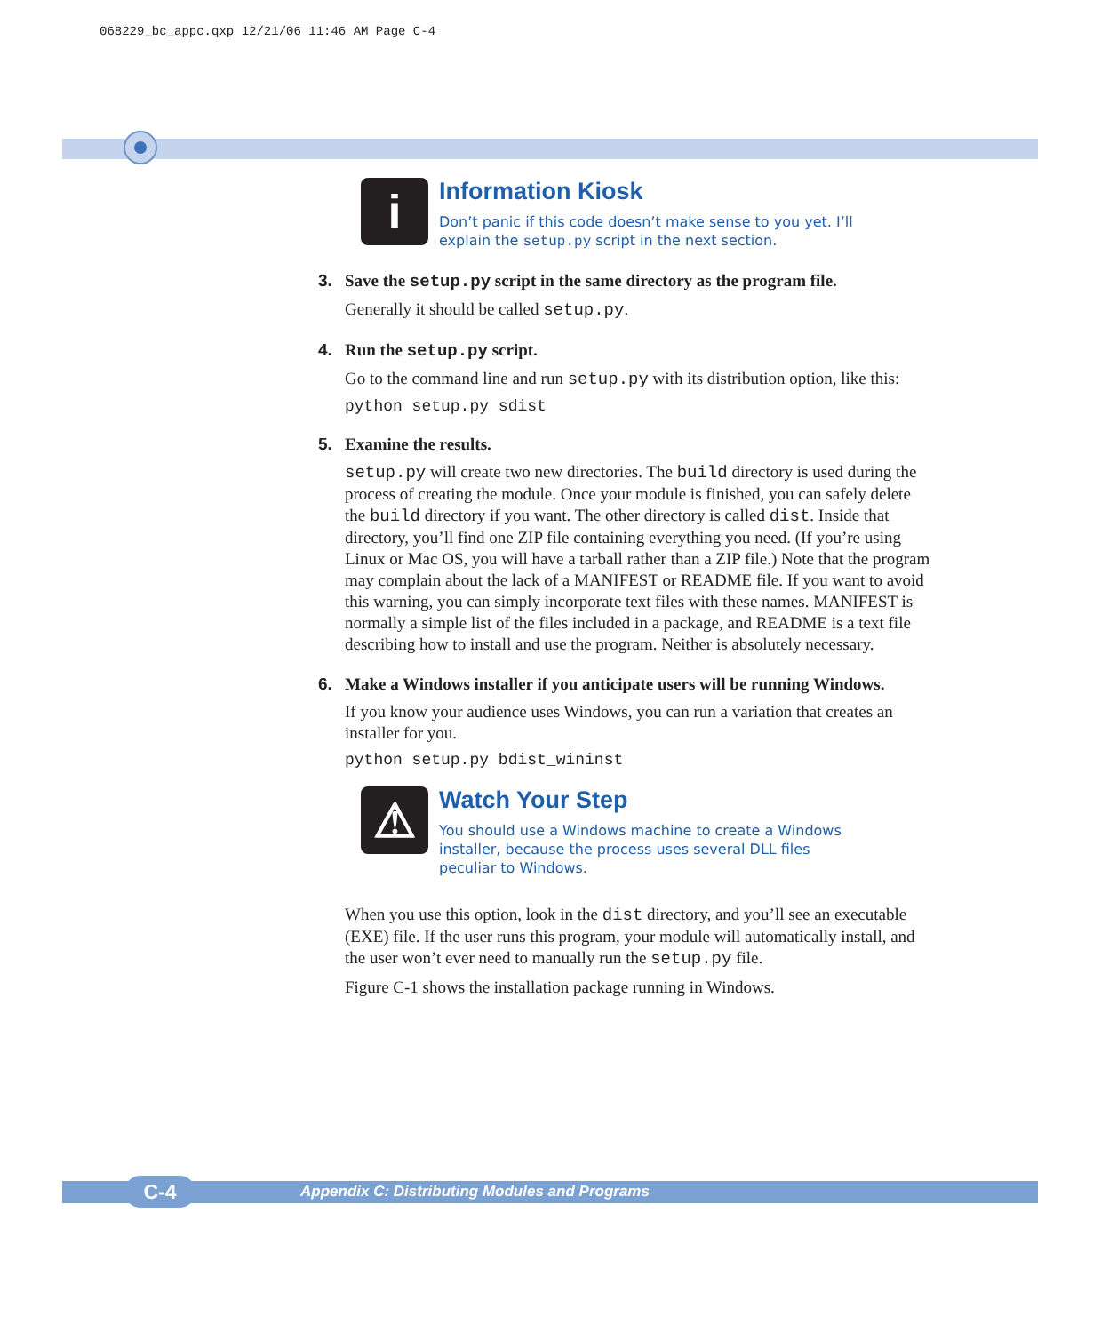068229_bc_appc.qxp 12/21/06 11:46 AM Page C-4
i
Information Kiosk
Don’t panic if this code doesn’t make sense to you yet. I’ll explain the setup.py script in the next section.
3. Save the setup.py script in the same directory as the program file.
Generally it should be called setup.py.
4. Run the setup.py script.
Go to the command line and run setup.py with its distribution option, like this:
python setup.py sdist
5. Examine the results.
setup.py will create two new directories. The build directory is used during the process of creating the module. Once your module is finished, you can safely delete the build directory if you want. The other directory is called dist. Inside that directory, you’ll find one ZIP file containing everything you need. (If you’re using Linux or Mac OS, you will have a tarball rather than a ZIP file.) Note that the program may complain about the lack of a MANIFEST or README file. If you want to avoid this warning, you can simply incorporate text files with these names. MANIFEST is normally a simple list of the files included in a package, and README is a text file describing how to install and use the program. Neither is absolutely necessary.
6. Make a Windows installer if you anticipate users will be running Windows.
If you know your audience uses Windows, you can run a variation that creates an installer for you.
python setup.py bdist_wininst
⚠
Watch Your Step
You should use a Windows machine to create a Windows installer, because the process uses several DLL files peculiar to Windows.
When you use this option, look in the dist directory, and you’ll see an executable (EXE) file. If the user runs this program, your module will automatically install, and the user won’t ever need to manually run the setup.py file.
Figure C-1 shows the installation package running in Windows.
C-4
Appendix C: Distributing Modules and Programs